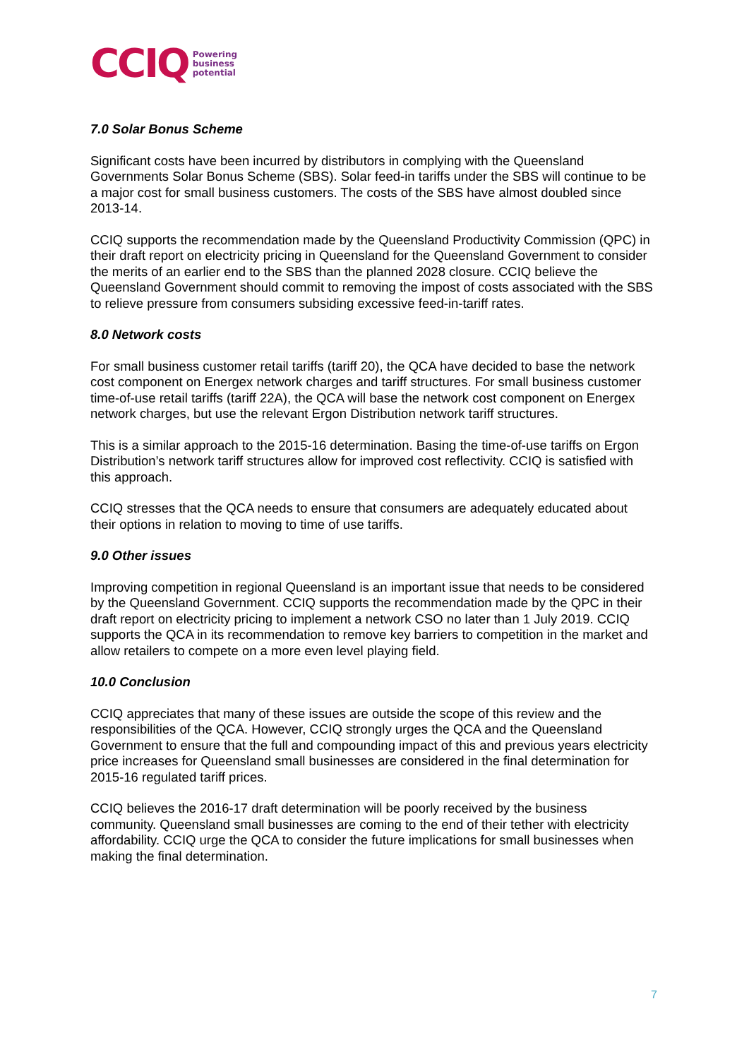CCIQ Powering
business
potential
7.0 Solar Bonus Scheme
Significant costs have been incurred by distributors in complying with the Queensland Governments Solar Bonus Scheme (SBS). Solar feed-in tariffs under the SBS will continue to be a major cost for small business customers. The costs of the SBS have almost doubled since 2013-14.
CCIQ supports the recommendation made by the Queensland Productivity Commission (QPC) in their draft report on electricity pricing in Queensland for the Queensland Government to consider the merits of an earlier end to the SBS than the planned 2028 closure. CCIQ believe the Queensland Government should commit to removing the impost of costs associated with the SBS to relieve pressure from consumers subsiding excessive feed-in-tariff rates.
8.0 Network costs
For small business customer retail tariffs (tariff 20), the QCA have decided to base the network cost component on Energex network charges and tariff structures. For small business customer time-of-use retail tariffs (tariff 22A), the QCA will base the network cost component on Energex network charges, but use the relevant Ergon Distribution network tariff structures.
This is a similar approach to the 2015-16 determination. Basing the time-of-use tariffs on Ergon Distribution’s network tariff structures allow for improved cost reflectivity. CCIQ is satisfied with this approach.
CCIQ stresses that the QCA needs to ensure that consumers are adequately educated about their options in relation to moving to time of use tariffs.
9.0 Other issues
Improving competition in regional Queensland is an important issue that needs to be considered by the Queensland Government. CCIQ supports the recommendation made by the QPC in their draft report on electricity pricing to implement a network CSO no later than 1 July 2019. CCIQ supports the QCA in its recommendation to remove key barriers to competition in the market and allow retailers to compete on a more even level playing field.
10.0 Conclusion
CCIQ appreciates that many of these issues are outside the scope of this review and the responsibilities of the QCA. However, CCIQ strongly urges the QCA and the Queensland Government to ensure that the full and compounding impact of this and previous years electricity price increases for Queensland small businesses are considered in the final determination for 2015-16 regulated tariff prices.
CCIQ believes the 2016-17 draft determination will be poorly received by the business community. Queensland small businesses are coming to the end of their tether with electricity affordability. CCIQ urge the QCA to consider the future implications for small businesses when making the final determination.
7